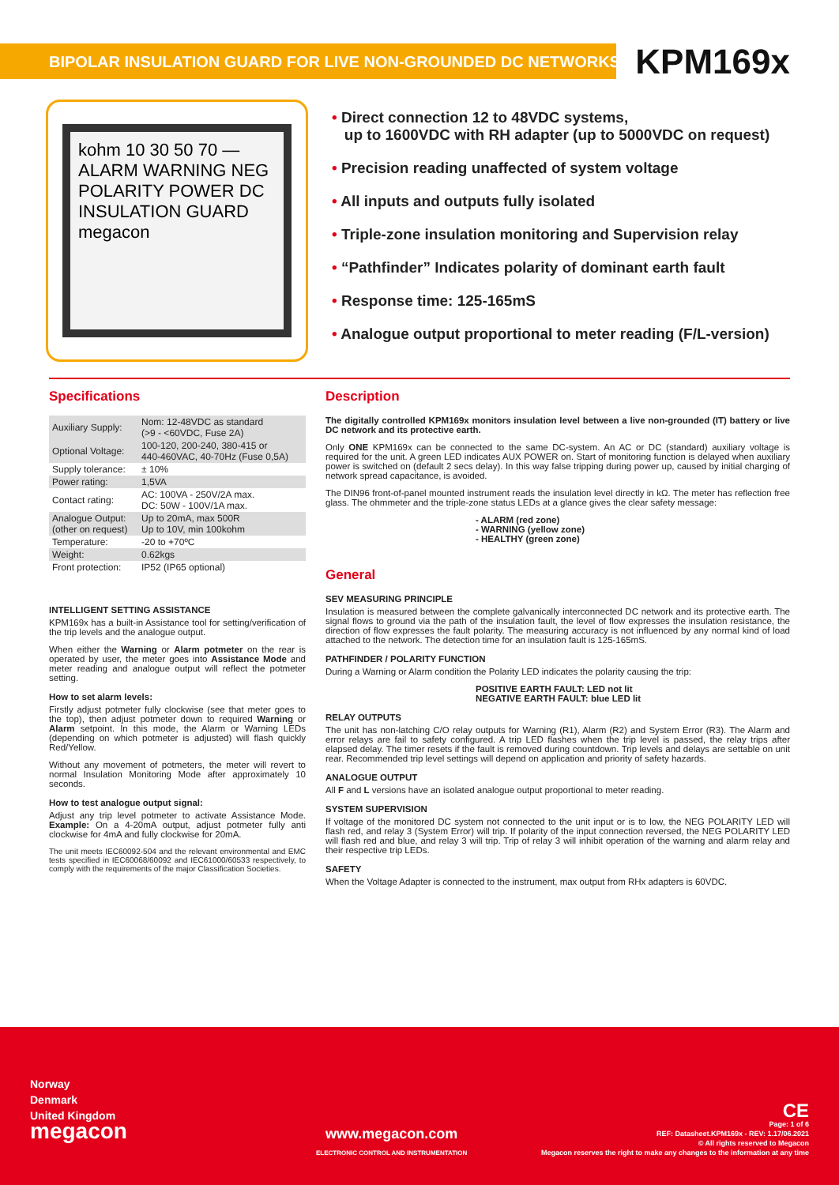BIPOLAR INSULATION GUARD FOR LIVE NON-GROUNDED DC NETWORKS KPM169x
kohm 10 30 50 70 — ALARM WARNING NEG POLARITY POWER DC INSULATION GUARD megacon
• Direct connection 12 to 48VDC systems,
up to 1600VDC with RH adapter (up to 5000VDC on request)
• Precision reading unaffected of system voltage
• All inputs and outputs fully isolated
• Triple-zone insulation monitoring and Supervision relay
• “Pathfinder” Indicates polarity of dominant earth fault
• Response time: 125-165mS
• Analogue output proportional to meter reading (F/L-version)
Specifications
| Auxiliary Supply: | Nom: 12-48VDC as standard (>9 - <60VDC, Fuse 2A) |
| Optional Voltage: | 100-120, 200-240, 380-415 or 440-460VAC, 40-70Hz (Fuse 0,5A) |
| Supply tolerance: | ± 10% |
| Power rating: | 1,5VA |
| Contact rating: | AC: 100VA - 250V/2A max. DC: 50W - 100V/1A max. |
| Analogue Output: (other on request) | Up to 20mA, max 500R Up to 10V, min 100kohm |
| Temperature: | -20 to +70ºC |
| Weight: | 0.62kgs |
| Front protection: | IP52 (IP65 optional) |
INTELLIGENT SETTING ASSISTANCE
KPM169x has a built-in Assistance tool for setting/verification of the trip levels and the analogue output.
When either the Warning or Alarm potmeter on the rear is operated by user, the meter goes into Assistance Mode and meter reading and analogue output will reflect the potmeter setting.
How to set alarm levels:
Firstly adjust potmeter fully clockwise (see that meter goes to the top), then adjust potmeter down to required Warning or Alarm setpoint. In this mode, the Alarm or Warning LEDs (depending on which potmeter is adjusted) will flash quickly Red/Yellow.
Without any movement of potmeters, the meter will revert to normal Insulation Monitoring Mode after approximately 10 seconds.
How to test analogue output signal:
Adjust any trip level potmeter to activate Assistance Mode. Example: On a 4-20mA output, adjust potmeter fully anti clockwise for 4mA and fully clockwise for 20mA.
The unit meets IEC60092-504 and the relevant environmental and EMC tests specified in IEC60068/60092 and IEC61000/60533 respectively, to comply with the requirements of the major Classification Societies.
Description
The digitally controlled KPM169x monitors insulation level between a live non-grounded (IT) battery or live DC network and its protective earth.
Only ONE KPM169x can be connected to the same DC-system. An AC or DC (standard) auxiliary voltage is required for the unit. A green LED indicates AUX POWER on. Start of monitoring function is delayed when auxiliary power is switched on (default 2 secs delay). In this way false tripping during power up, caused by initial charging of network spread capacitance, is avoided.
The DIN96 front-of-panel mounted instrument reads the insulation level directly in kΩ. The meter has reflection free glass. The ohmmeter and the triple-zone status LEDs at a glance gives the clear safety message:
- ALARM (red zone)
- WARNING (yellow zone)
- HEALTHY (green zone)
General
SEV MEASURING PRINCIPLE
Insulation is measured between the complete galvanically interconnected DC network and its protective earth. The signal flows to ground via the path of the insulation fault, the level of flow expresses the insulation resistance, the direction of flow expresses the fault polarity. The measuring accuracy is not influenced by any normal kind of load attached to the network. The detection time for an insulation fault is 125-165mS.
PATHFINDER / POLARITY FUNCTION
During a Warning or Alarm condition the Polarity LED indicates the polarity causing the trip:
POSITIVE EARTH FAULT: LED not lit
NEGATIVE EARTH FAULT: blue LED lit
RELAY OUTPUTS
The unit has non-latching C/O relay outputs for Warning (R1), Alarm (R2) and System Error (R3). The Alarm and error relays are fail to safety configured. A trip LED flashes when the trip level is passed, the relay trips after elapsed delay. The timer resets if the fault is removed during countdown. Trip levels and delays are settable on unit rear. Recommended trip level settings will depend on application and priority of safety hazards.
ANALOGUE OUTPUT
All F and L versions have an isolated analogue output proportional to meter reading.
SYSTEM SUPERVISION
If voltage of the monitored DC system not connected to the unit input or is to low, the NEG POLARITY LED will flash red, and relay 3 (System Error) will trip. If polarity of the input connection reversed, the NEG POLARITY LED will flash red and blue, and relay 3 will trip. Trip of relay 3 will inhibit operation of the warning and alarm relay and their respective trip LEDs.
SAFETY
When the Voltage Adapter is connected to the instrument, max output from RHx adapters is 60VDC.
Norway
Denmark
United Kingdom
megacon
www.megacon.com
ELECTRONIC CONTROL AND INSTRUMENTATION
CE
Page: 1 of 6
REF: Datasheet.KPM169x - REV: 1.17/06.2021
© All rights reserved to Megacon
Megacon reserves the right to make any changes to the information at any time